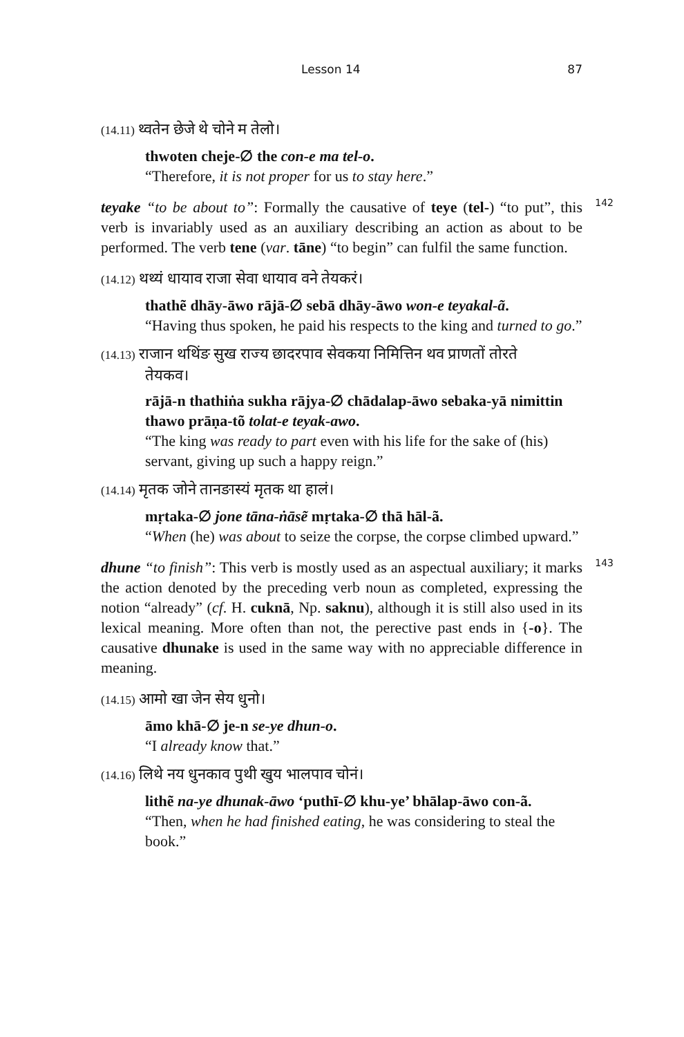Lesson 14 87
(14.11) थ्वतेन छेजे थे चोने म तेलो।
thwoten cheje-∅ the con-e ma tel-o.
“Therefore, it is not proper for us to stay here.”
142
teyake “to be about to”: Formally the causative of teye (tel-) “to put”, this verb is invariably used as an auxiliary describing an action as about to be performed. The verb tene (var. tāne) “to begin” can fulfil the same function.
(14.12) थथ्यं धायाव राजा सेवा धायाव वने तेयकरं।
thathẽ dhāy-āwo rājā-∅ sebā dhāy-āwo won-e teyakal-ã.
“Having thus spoken, he paid his respects to the king and turned to go.”
(14.13) राजान थथिंङ सुख राज्य छादरपाव सेवकया निमित्तिन थव प्राणतों तोरते
तेयकव।
rājā-n thathiṅa sukha rājya-∅ chādalap-āwo sebaka-yā nimittin thawo prāṇa-tõ tolat-e teyak-awo.
“The king was ready to part even with his life for the sake of (his) servant, giving up such a happy reign.”
(14.14) मृतक जोने तानङास्यं मृतक था हालं।
mṛtaka-∅ jone tāna-ṅāsẽ mṛtaka-∅ thā hāl-ã.
“When (he) was about to seize the corpse, the corpse climbed upward.”
143
dhune “to finish”: This verb is mostly used as an aspectual auxiliary; it marks the action denoted by the preceding verb noun as completed, expressing the notion “already” (cf. H. cuknā, Np. saknu), although it is still also used in its lexical meaning. More often than not, the perective past ends in {-o}. The causative dhunake is used in the same way with no appreciable difference in meaning.
(14.15) आमो खा जेन सेय धुनो।
āmo khā-∅ je-n se-ye dhun-o.
“I already know that.”
(14.16) लिथे नय धुनकाव पुथी खुय भालपाव चोनं।
lithẽ na-ye dhunak-āwo ‘puthī-∅ khu-ye’ bhālap-āwo con-ã.
“Then, when he had finished eating, he was considering to steal the book.”